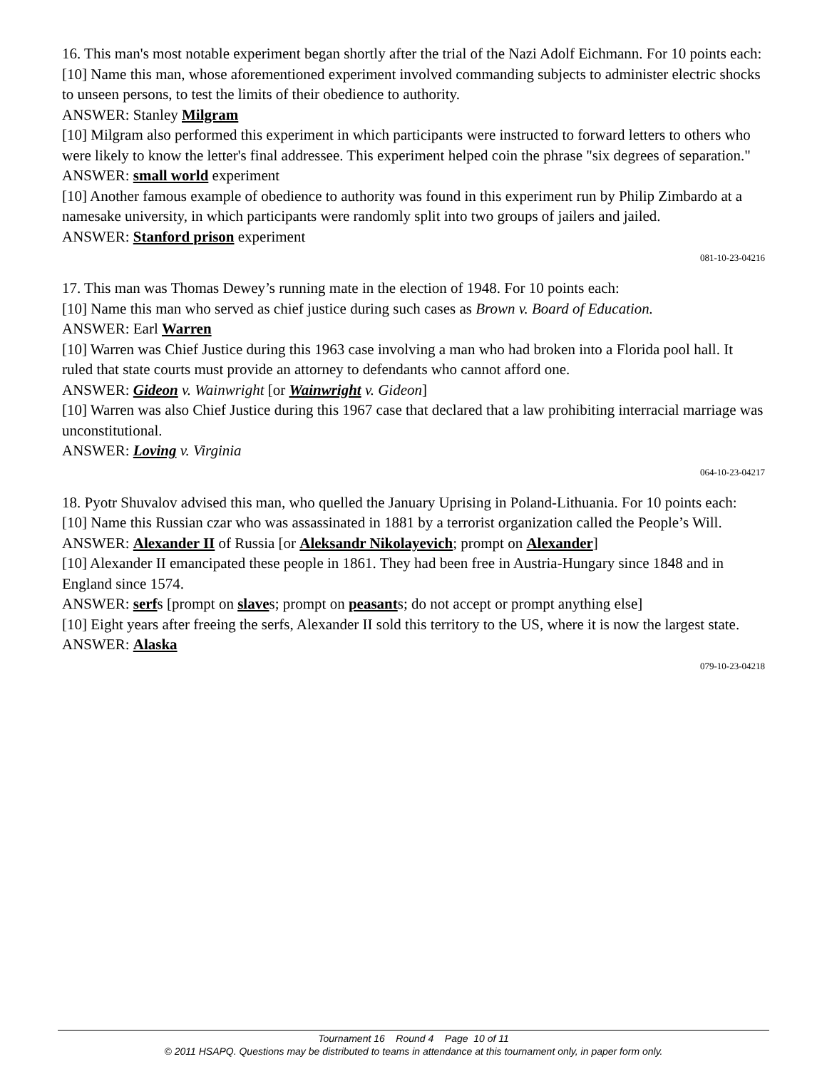16. This man's most notable experiment began shortly after the trial of the Nazi Adolf Eichmann. For 10 points each:
[10] Name this man, whose aforementioned experiment involved commanding subjects to administer electric shocks to unseen persons, to test the limits of their obedience to authority.
ANSWER: Stanley Milgram
[10] Milgram also performed this experiment in which participants were instructed to forward letters to others who were likely to know the letter's final addressee. This experiment helped coin the phrase "six degrees of separation."
ANSWER: small world experiment
[10] Another famous example of obedience to authority was found in this experiment run by Philip Zimbardo at a namesake university, in which participants were randomly split into two groups of jailers and jailed.
ANSWER: Stanford prison experiment
081-10-23-04216
17. This man was Thomas Dewey’s running mate in the election of 1948. For 10 points each:
[10] Name this man who served as chief justice during such cases as Brown v. Board of Education.
ANSWER: Earl Warren
[10] Warren was Chief Justice during this 1963 case involving a man who had broken into a Florida pool hall. It ruled that state courts must provide an attorney to defendants who cannot afford one.
ANSWER: Gideon v. Wainwright [or Wainwright v. Gideon]
[10] Warren was also Chief Justice during this 1967 case that declared that a law prohibiting interracial marriage was unconstitutional.
ANSWER: Loving v. Virginia
064-10-23-04217
18. Pyotr Shuvalov advised this man, who quelled the January Uprising in Poland-Lithuania. For 10 points each:
[10] Name this Russian czar who was assassinated in 1881 by a terrorist organization called the People’s Will.
ANSWER: Alexander II of Russia [or Aleksandr Nikolayevich; prompt on Alexander]
[10] Alexander II emancipated these people in 1861. They had been free in Austria-Hungary since 1848 and in England since 1574.
ANSWER: serfs [prompt on slaves; prompt on peasants; do not accept or prompt anything else]
[10] Eight years after freeing the serfs, Alexander II sold this territory to the US, where it is now the largest state.
ANSWER: Alaska
079-10-23-04218
Tournament 16 Round 4 Page 10 of 11
© 2011 HSAPQ. Questions may be distributed to teams in attendance at this tournament only, in paper form only.